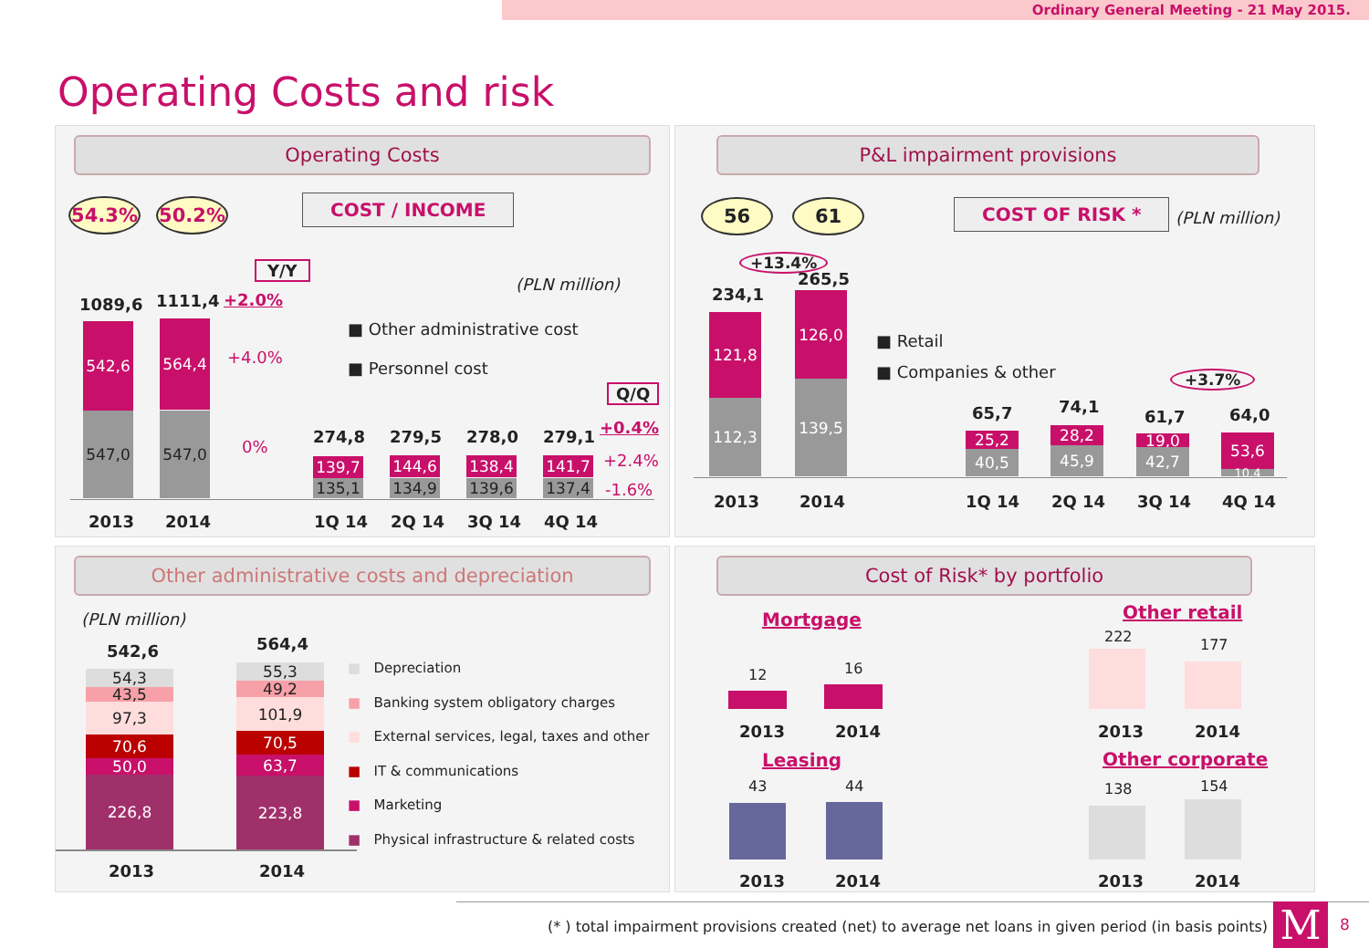Ordinary General Meeting - 21 May 2015.
Operating Costs and risk
Operating Costs
54.3% 50.2% COST / INCOME
Y/Y
(PLN million)
1089,6 1111,4 +2.0%
■ Other administrative cost
■ Personnel cost
542,6
547,0
564,4
547,0
+4.0%
0%
Q/Q
274,8 279,5 278,0 279,1 +0.4%
139,7 144,6 138,4 141,7
135,1 134,9 139,6 137,4
+2.4%
-1.6%
2013 2014 1Q 14 2Q 14 3Q 14 4Q 14
P&L impairment provisions
56 61 COST OF RISK * (PLN million)
+13.4%
234,1
265,5
121,8
112,3
126,0
139,5
■ Retail
■ Companies & other +3.7%
65,7 74,1
61,7 64,0
25,2
40,5
28,2
45,9
19,0
42,7
53,6
10,4
2013 2014 1Q 14 2Q 14 3Q 14 4Q 14
Other administrative costs and depreciation
(PLN million)
542,6 564,4
54,3
43,5
97,3
70,6
50,0
226,8
55,3
49,2
101,9
70,5
63,7
223,8
2013 2014
■ Depreciation
■ Banking system obligatory charges
■ External services, legal, taxes and other
■ IT & communications
■ Marketing
■ Physical infrastructure & related costs
Cost of Risk* by portfolio
Mortgage Other retail
12 16
222 177
2013 2014 2013 2014
Leasing Other corporate
43 44 138 154
2013 2014 2013 2014
(* ) total impairment provisions created (net) to average net loans in given period (in basis points)
M 8